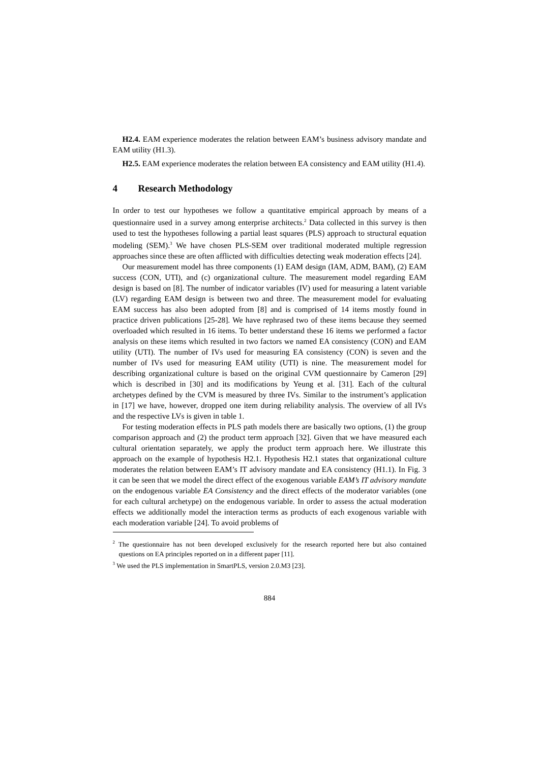H2.4. EAM experience moderates the relation between EAM’s business advisory mandate and EAM utility (H1.3).
H2.5. EAM experience moderates the relation between EA consistency and EAM utility (H1.4).
4 Research Methodology
In order to test our hypotheses we follow a quantitative empirical approach by means of a questionnaire used in a survey among enterprise architects.<sup>2</sup> Data collected in this survey is then used to test the hypotheses following a partial least squares (PLS) approach to structural equation modeling (SEM).<sup>3</sup> We have chosen PLS-SEM over traditional moderated multiple regression approaches since these are often afflicted with difficulties detecting weak moderation effects [24].
Our measurement model has three components (1) EAM design (IAM, ADM, BAM), (2) EAM success (CON, UTI), and (c) organizational culture. The measurement model regarding EAM design is based on [8]. The number of indicator variables (IV) used for measuring a latent variable (LV) regarding EAM design is between two and three. The measurement model for evaluating EAM success has also been adopted from [8] and is comprised of 14 items mostly found in practice driven publications [25-28]. We have rephrased two of these items because they seemed overloaded which resulted in 16 items. To better understand these 16 items we performed a factor analysis on these items which resulted in two factors we named EA consistency (CON) and EAM utility (UTI). The number of IVs used for measuring EA consistency (CON) is seven and the number of IVs used for measuring EAM utility (UTI) is nine. The measurement model for describing organizational culture is based on the original CVM questionnaire by Cameron [29] which is described in [30] and its modifications by Yeung et al. [31]. Each of the cultural archetypes defined by the CVM is measured by three IVs. Similar to the instrument’s application in [17] we have, however, dropped one item during reliability analysis. The overview of all IVs and the respective LVs is given in table 1.
For testing moderation effects in PLS path models there are basically two options, (1) the group comparison approach and (2) the product term approach [32]. Given that we have measured each cultural orientation separately, we apply the product term approach here. We illustrate this approach on the example of hypothesis H2.1. Hypothesis H2.1 states that organizational culture moderates the relation between EAM’s IT advisory mandate and EA consistency (H1.1). In Fig. 3 it can be seen that we model the direct effect of the exogenous variable EAM’s IT advisory mandate on the endogenous variable EA Consistency and the direct effects of the moderator variables (one for each cultural archetype) on the endogenous variable. In order to assess the actual moderation effects we additionally model the interaction terms as products of each exogenous variable with each moderation variable [24]. To avoid problems of
<sup>2</sup> The questionnaire has not been developed exclusively for the research reported here but also contained questions on EA principles reported on in a different paper [11].
<sup>3</sup> We used the PLS implementation in SmartPLS, version 2.0.M3 [23].
884